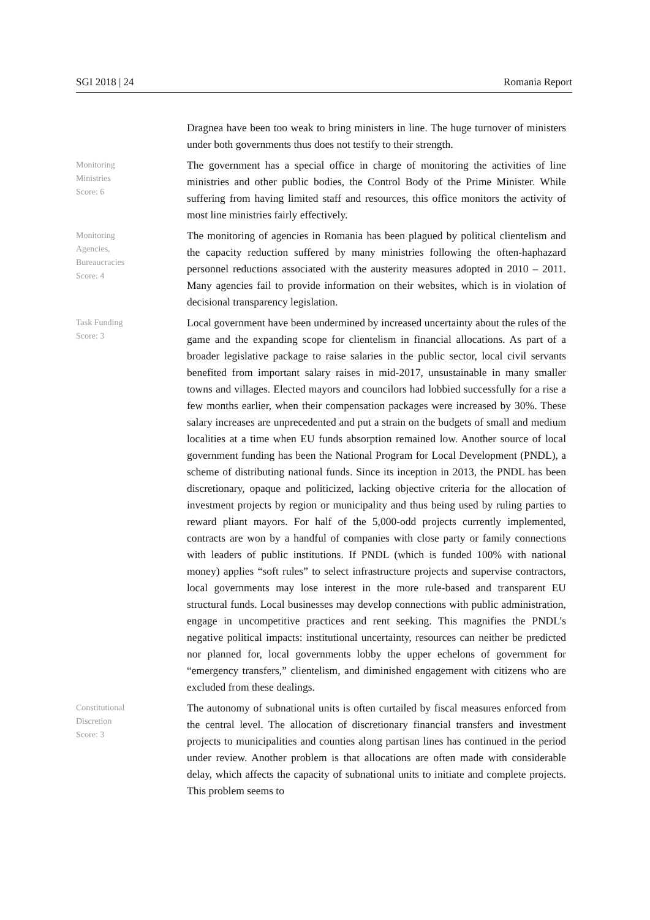SGI 2018 | 24 Romania Report
Dragnea have been too weak to bring ministers in line. The huge turnover of ministers under both governments thus does not testify to their strength.
Monitoring
Ministries
Score: 6
The government has a special office in charge of monitoring the activities of line ministries and other public bodies, the Control Body of the Prime Minister. While suffering from having limited staff and resources, this office monitors the activity of most line ministries fairly effectively.
Monitoring
Agencies,
Bureaucracies
Score: 4
The monitoring of agencies in Romania has been plagued by political clientelism and the capacity reduction suffered by many ministries following the often-haphazard personnel reductions associated with the austerity measures adopted in 2010 – 2011. Many agencies fail to provide information on their websites, which is in violation of decisional transparency legislation.
Task Funding
Score: 3
Local government have been undermined by increased uncertainty about the rules of the game and the expanding scope for clientelism in financial allocations. As part of a broader legislative package to raise salaries in the public sector, local civil servants benefited from important salary raises in mid-2017, unsustainable in many smaller towns and villages. Elected mayors and councilors had lobbied successfully for a rise a few months earlier, when their compensation packages were increased by 30%. These salary increases are unprecedented and put a strain on the budgets of small and medium localities at a time when EU funds absorption remained low. Another source of local government funding has been the National Program for Local Development (PNDL), a scheme of distributing national funds. Since its inception in 2013, the PNDL has been discretionary, opaque and politicized, lacking objective criteria for the allocation of investment projects by region or municipality and thus being used by ruling parties to reward pliant mayors. For half of the 5,000-odd projects currently implemented, contracts are won by a handful of companies with close party or family connections with leaders of public institutions. If PNDL (which is funded 100% with national money) applies “soft rules” to select infrastructure projects and supervise contractors, local governments may lose interest in the more rule-based and transparent EU structural funds. Local businesses may develop connections with public administration, engage in uncompetitive practices and rent seeking. This magnifies the PNDL’s negative political impacts: institutional uncertainty, resources can neither be predicted nor planned for, local governments lobby the upper echelons of government for “emergency transfers,” clientelism, and diminished engagement with citizens who are excluded from these dealings.
Constitutional
Discretion
Score: 3
The autonomy of subnational units is often curtailed by fiscal measures enforced from the central level. The allocation of discretionary financial transfers and investment projects to municipalities and counties along partisan lines has continued in the period under review. Another problem is that allocations are often made with considerable delay, which affects the capacity of subnational units to initiate and complete projects. This problem seems to